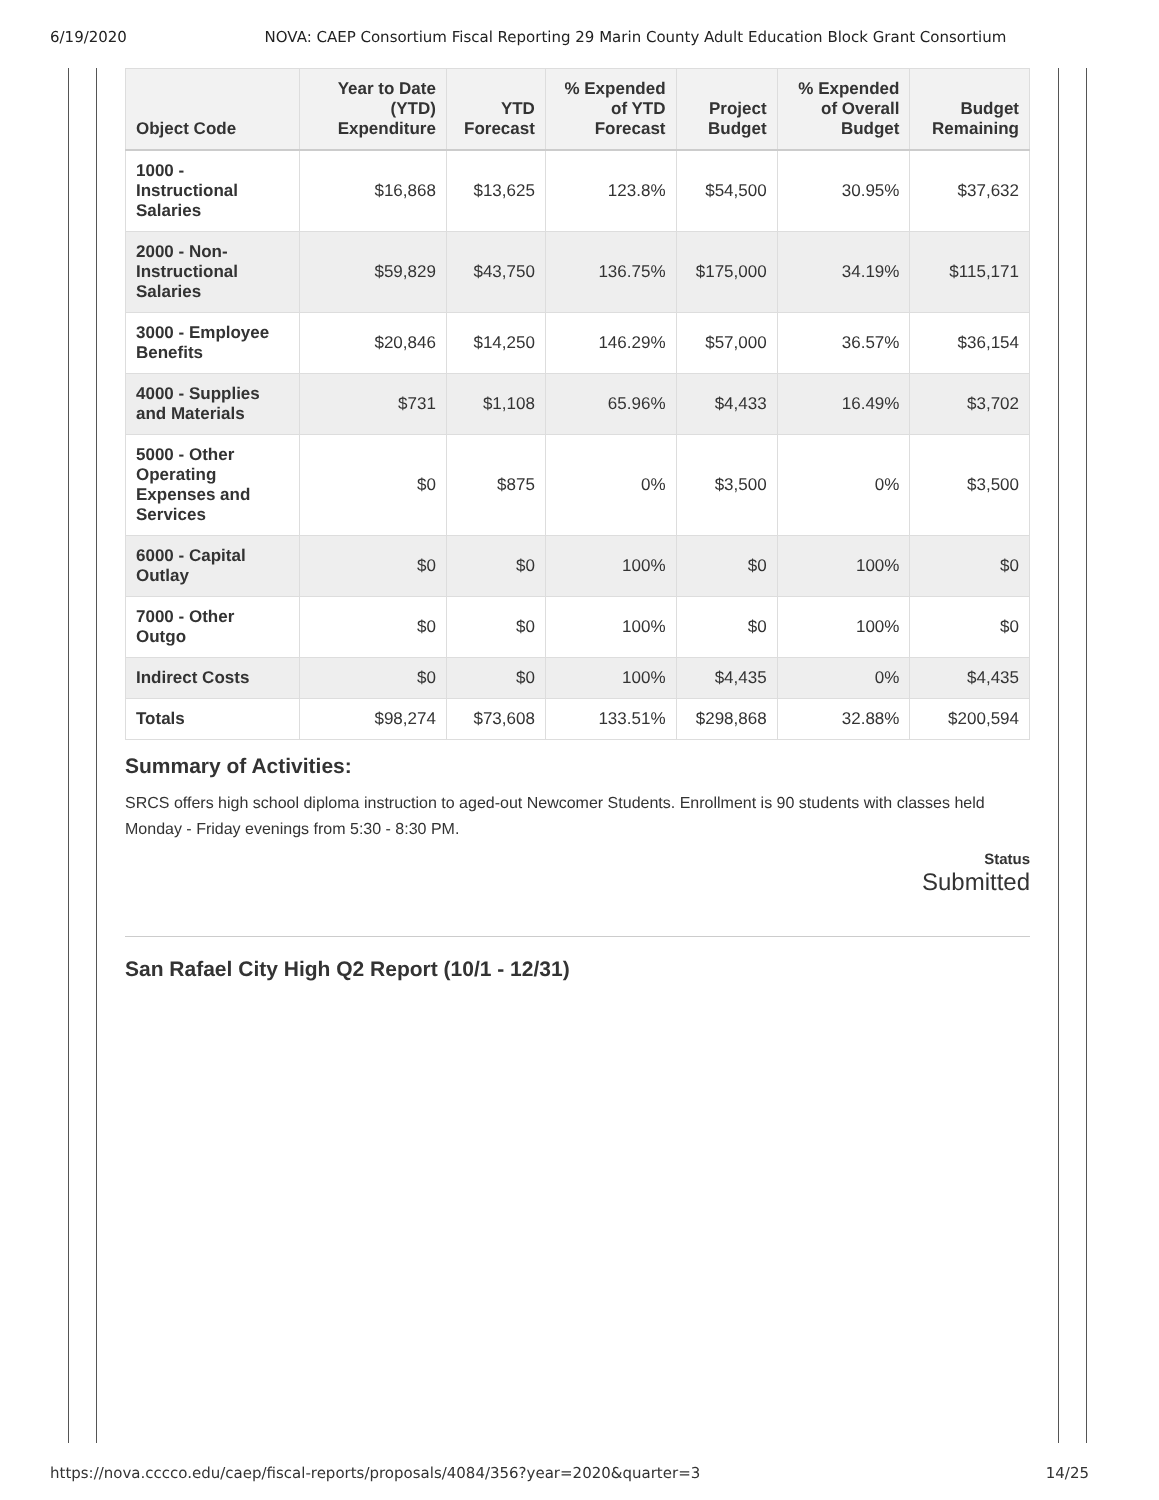6/19/2020 NOVA: CAEP Consortium Fiscal Reporting 29 Marin County Adult Education Block Grant Consortium
| Object Code | Year to Date (YTD) Expenditure | YTD Forecast | % Expended of YTD Forecast | Project Budget | % Expended of Overall Budget | Budget Remaining |
| --- | --- | --- | --- | --- | --- | --- |
| 1000 - Instructional Salaries | $16,868 | $13,625 | 123.8% | $54,500 | 30.95% | $37,632 |
| 2000 - Non-Instructional Salaries | $59,829 | $43,750 | 136.75% | $175,000 | 34.19% | $115,171 |
| 3000 - Employee Benefits | $20,846 | $14,250 | 146.29% | $57,000 | 36.57% | $36,154 |
| 4000 - Supplies and Materials | $731 | $1,108 | 65.96% | $4,433 | 16.49% | $3,702 |
| 5000 - Other Operating Expenses and Services | $0 | $875 | 0% | $3,500 | 0% | $3,500 |
| 6000 - Capital Outlay | $0 | $0 | 100% | $0 | 100% | $0 |
| 7000 - Other Outgo | $0 | $0 | 100% | $0 | 100% | $0 |
| Indirect Costs | $0 | $0 | 100% | $4,435 | 0% | $4,435 |
| Totals | $98,274 | $73,608 | 133.51% | $298,868 | 32.88% | $200,594 |
Summary of Activities:
SRCS offers high school diploma instruction to aged-out Newcomer Students. Enrollment is 90 students with classes held Monday - Friday evenings from 5:30 - 8:30 PM.
Status
Submitted
San Rafael City High Q2 Report (10/1 - 12/31)
https://nova.cccco.edu/caep/fiscal-reports/proposals/4084/356?year=2020&quarter=3 14/25